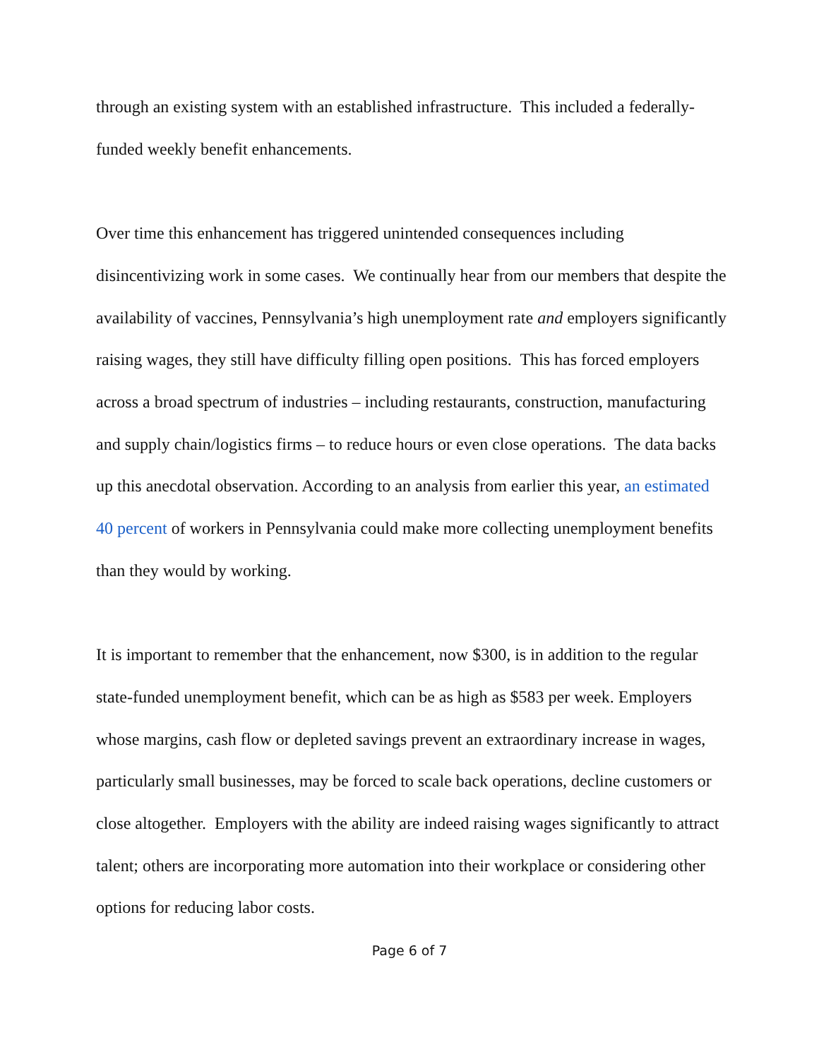through an existing system with an established infrastructure. This included a federally-funded weekly benefit enhancements.
Over time this enhancement has triggered unintended consequences including disincentivizing work in some cases. We continually hear from our members that despite the availability of vaccines, Pennsylvania’s high unemployment rate and employers significantly raising wages, they still have difficulty filling open positions. This has forced employers across a broad spectrum of industries – including restaurants, construction, manufacturing and supply chain/logistics firms – to reduce hours or even close operations. The data backs up this anecdotal observation. According to an analysis from earlier this year, an estimated 40 percent of workers in Pennsylvania could make more collecting unemployment benefits than they would by working.
It is important to remember that the enhancement, now $300, is in addition to the regular state-funded unemployment benefit, which can be as high as $583 per week. Employers whose margins, cash flow or depleted savings prevent an extraordinary increase in wages, particularly small businesses, may be forced to scale back operations, decline customers or close altogether. Employers with the ability are indeed raising wages significantly to attract talent; others are incorporating more automation into their workplace or considering other options for reducing labor costs.
Page 6 of 7